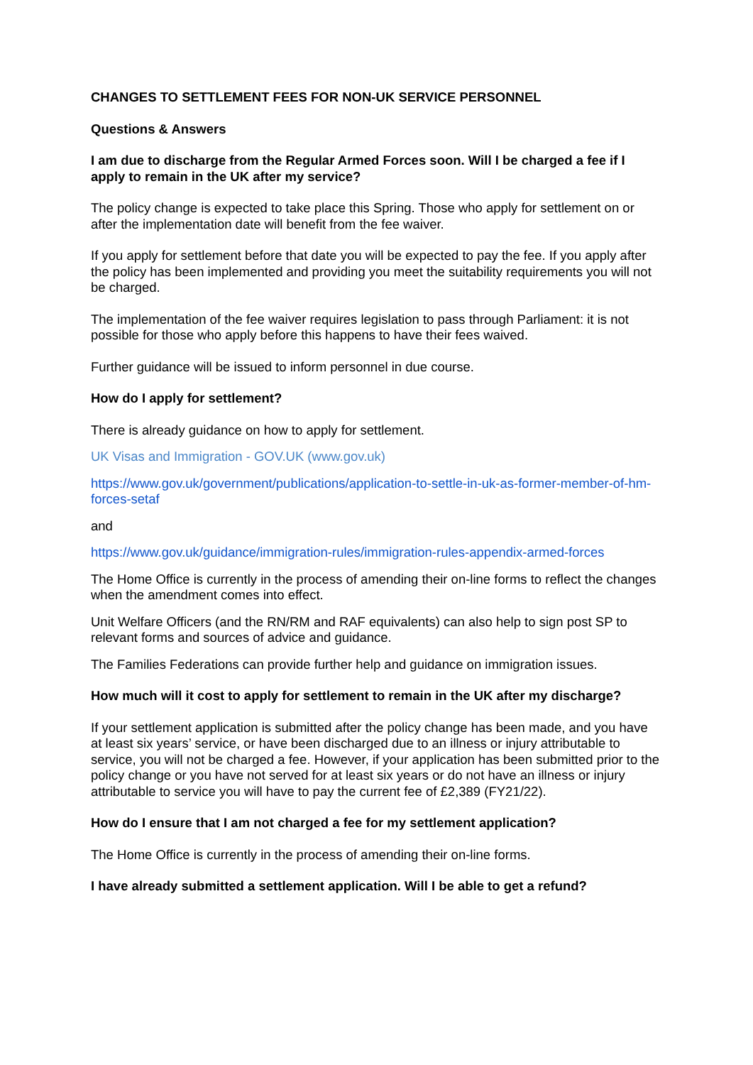CHANGES TO SETTLEMENT FEES FOR NON-UK SERVICE PERSONNEL
Questions & Answers
I am due to discharge from the Regular Armed Forces soon. Will I be charged a fee if I apply to remain in the UK after my service?
The policy change is expected to take place this Spring. Those who apply for settlement on or after the implementation date will benefit from the fee waiver.
If you apply for settlement before that date you will be expected to pay the fee. If you apply after the policy has been implemented and providing you meet the suitability requirements you will not be charged.
The implementation of the fee waiver requires legislation to pass through Parliament: it is not possible for those who apply before this happens to have their fees waived.
Further guidance will be issued to inform personnel in due course.
How do I apply for settlement?
There is already guidance on how to apply for settlement.
UK Visas and Immigration - GOV.UK (www.gov.uk)
https://www.gov.uk/government/publications/application-to-settle-in-uk-as-former-member-of-hm-forces-setaf
and
https://www.gov.uk/guidance/immigration-rules/immigration-rules-appendix-armed-forces
The Home Office is currently in the process of amending their on-line forms to reflect the changes when the amendment comes into effect.
Unit Welfare Officers (and the RN/RM and RAF equivalents) can also help to sign post SP to relevant forms and sources of advice and guidance.
The Families Federations can provide further help and guidance on immigration issues.
How much will it cost to apply for settlement to remain in the UK after my discharge?
If your settlement application is submitted after the policy change has been made, and you have at least six years’ service, or have been discharged due to an illness or injury attributable to service, you will not be charged a fee. However, if your application has been submitted prior to the policy change or you have not served for at least six years or do not have an illness or injury attributable to service you will have to pay the current fee of £2,389 (FY21/22).
How do I ensure that I am not charged a fee for my settlement application?
The Home Office is currently in the process of amending their on-line forms.
I have already submitted a settlement application. Will I be able to get a refund?